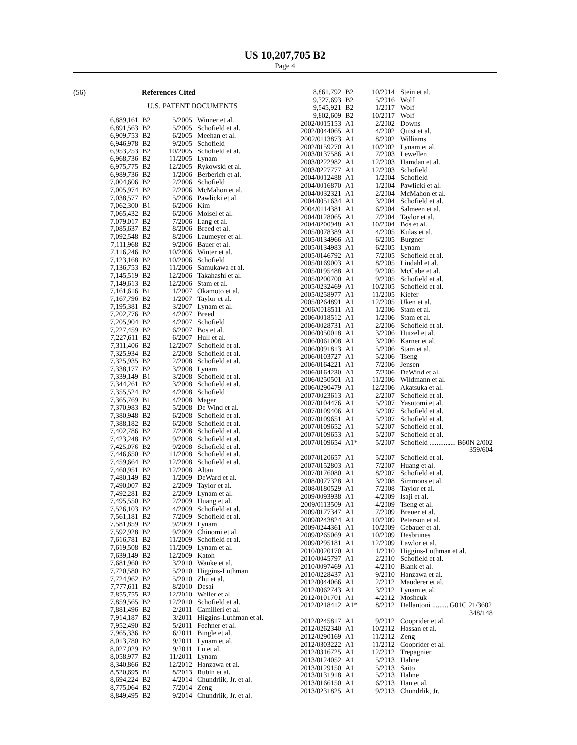US 10,207,705 B2
Page 4
(56) References Cited
U.S. PATENT DOCUMENTS
| 6,889,161 | B2 | 5/2005 | Winner et al. |
| 6,891,563 | B2 | 5/2005 | Schofield et al. |
| 6,909,753 | B2 | 6/2005 | Meehan et al. |
| 6,946,978 | B2 | 9/2005 | Schofield |
| 6,953,253 | B2 | 10/2005 | Schofield et al. |
| 6,968,736 | B2 | 11/2005 | Lynam |
| 6,975,775 | B2 | 12/2005 | Rykowski et al. |
| 6,989,736 | B2 | 1/2006 | Berberich et al. |
| 7,004,606 | B2 | 2/2006 | Schofield |
| 7,005,974 | B2 | 2/2006 | McMahon et al. |
| 7,038,577 | B2 | 5/2006 | Pawlicki et al. |
| 7,062,300 | B1 | 6/2006 | Kim |
| 7,065,432 | B2 | 6/2006 | Moisel et al. |
| 7,079,017 | B2 | 7/2006 | Lang et al. |
| 7,085,637 | B2 | 8/2006 | Breed et al. |
| 7,092,548 | B2 | 8/2006 | Laumeyer et al. |
| 7,111,968 | B2 | 9/2006 | Bauer et al. |
| 7,116,246 | B2 | 10/2006 | Winter et al. |
| 7,123,168 | B2 | 10/2006 | Schofield |
| 7,136,753 | B2 | 11/2006 | Samukawa et al. |
| 7,145,519 | B2 | 12/2006 | Takahashi et al. |
| 7,149,613 | B2 | 12/2006 | Stam et al. |
| 7,161,616 | B1 | 1/2007 | Okamoto et al. |
| 7,167,796 | B2 | 1/2007 | Taylor et al. |
| 7,195,381 | B2 | 3/2007 | Lynam et al. |
| 7,202,776 | B2 | 4/2007 | Breed |
| 7,205,904 | B2 | 4/2007 | Schofield |
| 7,227,459 | B2 | 6/2007 | Bos et al. |
| 7,227,611 | B2 | 6/2007 | Hull et al. |
| 7,311,406 | B2 | 12/2007 | Schofield et al. |
| 7,325,934 | B2 | 2/2008 | Schofield et al. |
| 7,325,935 | B2 | 2/2008 | Schofield et al. |
| 7,338,177 | B2 | 3/2008 | Lynam |
| 7,339,149 | B1 | 3/2008 | Schofield et al. |
| 7,344,261 | B2 | 3/2008 | Schofield et al. |
| 7,355,524 | B2 | 4/2008 | Schofield |
| 7,365,769 | B1 | 4/2008 | Mager |
| 7,370,983 | B2 | 5/2008 | De Wind et al. |
| 7,380,948 | B2 | 6/2008 | Schofield et al. |
| 7,388,182 | B2 | 6/2008 | Schofield et al. |
| 7,402,786 | B2 | 7/2008 | Schofield et al. |
| 7,423,248 | B2 | 9/2008 | Schofield et al. |
| 7,425,076 | B2 | 9/2008 | Schofield et al. |
| 7,446,650 | B2 | 11/2008 | Schofield et al. |
| 7,459,664 | B2 | 12/2008 | Schofield et al. |
| 7,460,951 | B2 | 12/2008 | Altan |
| 7,480,149 | B2 | 1/2009 | DeWard et al. |
| 7,490,007 | B2 | 2/2009 | Taylor et al. |
| 7,492,281 | B2 | 2/2009 | Lynam et al. |
| 7,495,550 | B2 | 2/2009 | Huang et al. |
| 7,526,103 | B2 | 4/2009 | Schofield et al. |
| 7,561,181 | B2 | 7/2009 | Schofield et al. |
| 7,581,859 | B2 | 9/2009 | Lynam |
| 7,592,928 | B2 | 9/2009 | Chinomi et al. |
| 7,616,781 | B2 | 11/2009 | Schofield et al. |
| 7,619,508 | B2 | 11/2009 | Lynam et al. |
| 7,639,149 | B2 | 12/2009 | Katoh |
| 7,681,960 | B2 | 3/2010 | Wanke et al. |
| 7,720,580 | B2 | 5/2010 | Higgins-Luthman |
| 7,724,962 | B2 | 5/2010 | Zhu et al. |
| 7,777,611 | B2 | 8/2010 | Desai |
| 7,855,755 | B2 | 12/2010 | Weller et al. |
| 7,859,565 | B2 | 12/2010 | Schofield et al. |
| 7,881,496 | B2 | 2/2011 | Camilleri et al. |
| 7,914,187 | B2 | 3/2011 | Higgins-Luthman et al. |
| 7,952,490 | B2 | 5/2011 | Fechner et al. |
| 7,965,336 | B2 | 6/2011 | Bingle et al. |
| 8,013,780 | B2 | 9/2011 | Lynam et al. |
| 8,027,029 | B2 | 9/2011 | Lu et al. |
| 8,058,977 | B2 | 11/2011 | Lynam |
| 8,340,866 | B2 | 12/2012 | Hanzawa et al. |
| 8,520,695 | B1 | 8/2013 | Rubin et al. |
| 8,694,224 | B2 | 4/2014 | Chundrlik, Jr. et al. |
| 8,775,064 | B2 | 7/2014 | Zeng |
| 8,849,495 | B2 | 9/2014 | Chundrlik, Jr. et al. |
| 8,861,792 | B2 | 10/2014 | Stein et al. |
| 9,327,693 | B2 | 5/2016 | Wolf |
| 9,545,921 | B2 | 1/2017 | Wolf |
| 9,802,609 | B2 | 10/2017 | Wolf |
| 2002/0015153 | A1 | 2/2002 | Downs |
| 2002/0044065 | A1 | 4/2002 | Quist et al. |
| 2002/0113873 | A1 | 8/2002 | Williams |
| 2002/0159270 | A1 | 10/2002 | Lynam et al. |
| 2003/0137586 | A1 | 7/2003 | Lewellen |
| 2003/0222982 | A1 | 12/2003 | Hamdan et al. |
| 2003/0227777 | A1 | 12/2003 | Schofield |
| 2004/0012488 | A1 | 1/2004 | Schofield |
| 2004/0016870 | A1 | 1/2004 | Pawlicki et al. |
| 2004/0032321 | A1 | 2/2004 | McMahon et al. |
| 2004/0051634 | A1 | 3/2004 | Schofield et al. |
| 2004/0114381 | A1 | 6/2004 | Salmeen et al. |
| 2004/0128065 | A1 | 7/2004 | Taylor et al. |
| 2004/0200948 | A1 | 10/2004 | Bos et al. |
| 2005/0078389 | A1 | 4/2005 | Kulas et al. |
| 2005/0134966 | A1 | 6/2005 | Burgner |
| 2005/0134983 | A1 | 6/2005 | Lynam |
| 2005/0146792 | A1 | 7/2005 | Schofield et al. |
| 2005/0169003 | A1 | 8/2005 | Lindahl et al. |
| 2005/0195488 | A1 | 9/2005 | McCabe et al. |
| 2005/0200700 | A1 | 9/2005 | Schofield et al. |
| 2005/0232469 | A1 | 10/2005 | Schofield et al. |
| 2005/0258977 | A1 | 11/2005 | Kiefer |
| 2005/0264891 | A1 | 12/2005 | Uken et al. |
| 2006/0018511 | A1 | 1/2006 | Stam et al. |
| 2006/0018512 | A1 | 1/2006 | Stam et al. |
| 2006/0028731 | A1 | 2/2006 | Schofield et al. |
| 2006/0050018 | A1 | 3/2006 | Hutzel et al. |
| 2006/0061008 | A1 | 3/2006 | Karner et al. |
| 2006/0091813 | A1 | 5/2006 | Stam et al. |
| 2006/0103727 | A1 | 5/2006 | Tseng |
| 2006/0164221 | A1 | 7/2006 | Jensen |
| 2006/0164230 | A1 | 7/2006 | DeWind et al. |
| 2006/0250501 | A1 | 11/2006 | Wildmann et al. |
| 2006/0290479 | A1 | 12/2006 | Akatsuka et al. |
| 2007/0023613 | A1 | 2/2007 | Schofield et al. |
| 2007/0104476 | A1 | 5/2007 | Yasutomi et al. |
| 2007/0109406 | A1 | 5/2007 | Schofield et al. |
| 2007/0109651 | A1 | 5/2007 | Schofield et al. |
| 2007/0109652 | A1 | 5/2007 | Schofield et al. |
| 2007/0109653 | A1 | 5/2007 | Schofield et al. |
| 2007/0109654 | A1* | 5/2007 | Schofield ............... B60N 2/002 359/604 |
| 2007/0120657 | A1 | 5/2007 | Schofield et al. |
| 2007/0152803 | A1 | 7/2007 | Huang et al. |
| 2007/0176080 | A1 | 8/2007 | Schofield et al. |
| 2008/0077328 | A1 | 3/2008 | Simmons et al. |
| 2008/0180529 | A1 | 7/2008 | Taylor et al. |
| 2009/0093938 | A1 | 4/2009 | Isaji et al. |
| 2009/0113509 | A1 | 4/2009 | Tseng et al. |
| 2009/0177347 | A1 | 7/2009 | Breuer et al. |
| 2009/0243824 | A1 | 10/2009 | Peterson et al. |
| 2009/0244361 | A1 | 10/2009 | Gebauer et al. |
| 2009/0265069 | A1 | 10/2009 | Desbrunes |
| 2009/0295181 | A1 | 12/2009 | Lawlor et al. |
| 2010/0020170 | A1 | 1/2010 | Higgins-Luthman et al. |
| 2010/0045797 | A1 | 2/2010 | Schofield et al. |
| 2010/0097469 | A1 | 4/2010 | Blank et al. |
| 2010/0228437 | A1 | 9/2010 | Hanzawa et al. |
| 2012/0044066 | A1 | 2/2012 | Mauderer et al. |
| 2012/0062743 | A1 | 3/2012 | Lynam et al. |
| 2012/0101701 | A1 | 4/2012 | Moshcuk |
| 2012/0218412 | A1* | 8/2012 | Dellantoni ......... G01C 21/3602 348/148 |
| 2012/0245817 | A1 | 9/2012 | Cooprider et al. |
| 2012/0262340 | A1 | 10/2012 | Hassan et al. |
| 2012/0290169 | A1 | 11/2012 | Zeng |
| 2012/0303222 | A1 | 11/2012 | Cooprider et al. |
| 2012/0316725 | A1 | 12/2012 | Trepagnier |
| 2013/0124052 | A1 | 5/2013 | Hahne |
| 2013/0129150 | A1 | 5/2013 | Saito |
| 2013/0131918 | A1 | 5/2013 | Hahne |
| 2013/0166150 | A1 | 6/2013 | Han et al. |
| 2013/0231825 | A1 | 9/2013 | Chundrlik, Jr. |